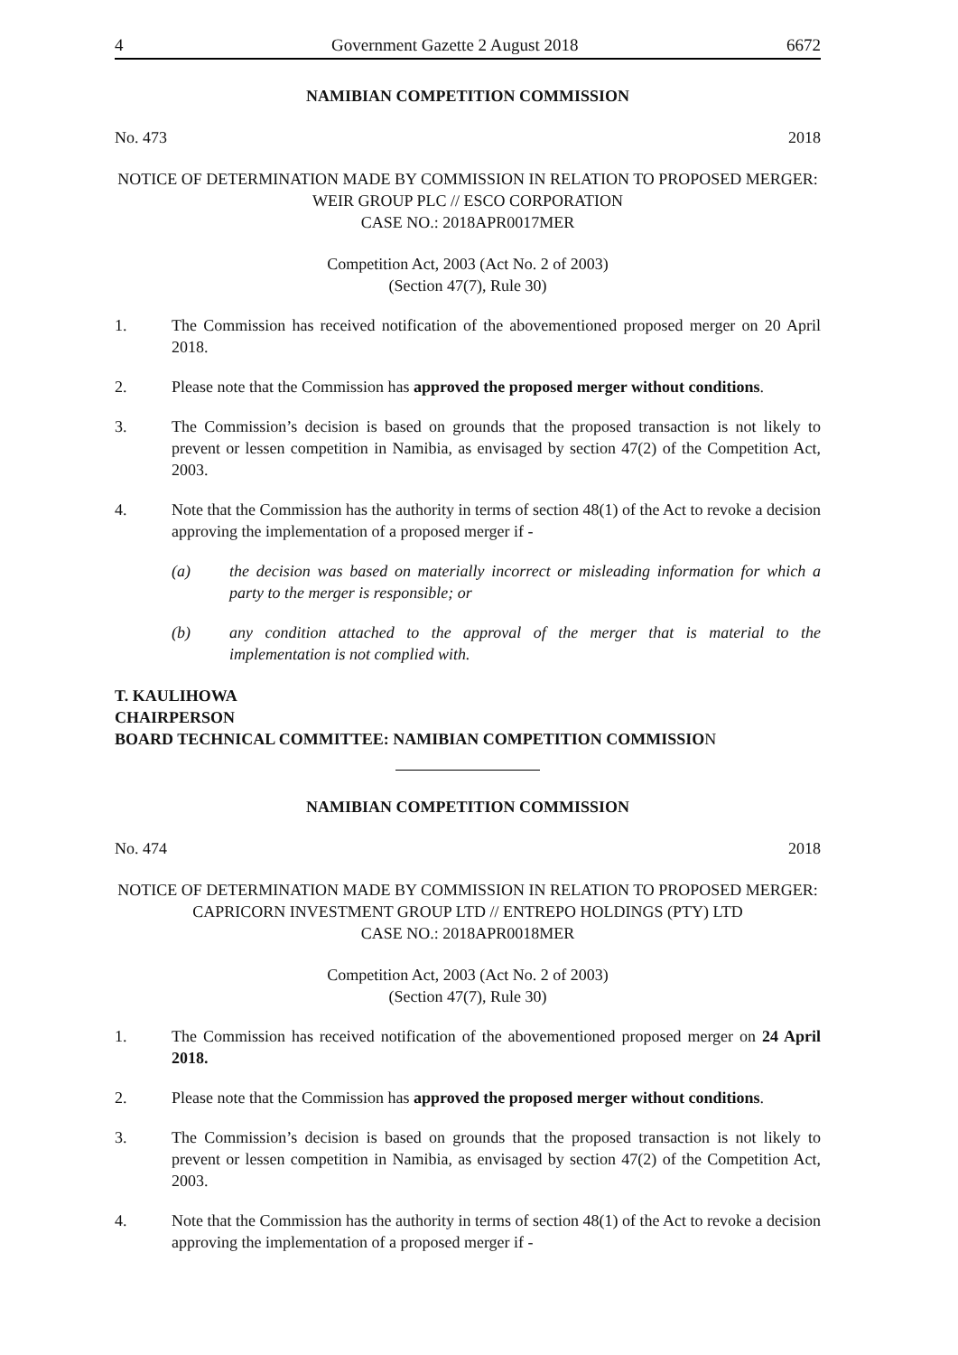4 Government Gazette 2 August 2018 6672
NAMIBIAN COMPETITION COMMISSION
No. 473 2018
NOTICE OF DETERMINATION MADE BY COMMISSION IN RELATION TO PROPOSED MERGER: WEIR GROUP PLC // ESCO CORPORATION
CASE NO.: 2018APR0017MER
Competition Act, 2003 (Act No. 2 of 2003)
(Section 47(7), Rule 30)
1. The Commission has received notification of the abovementioned proposed merger on 20 April 2018.
2. Please note that the Commission has approved the proposed merger without conditions.
3. The Commission’s decision is based on grounds that the proposed transaction is not likely to prevent or lessen competition in Namibia, as envisaged by section 47(2) of the Competition Act, 2003.
4. Note that the Commission has the authority in terms of section 48(1) of the Act to revoke a decision approving the implementation of a proposed merger if -
(a) the decision was based on materially incorrect or misleading information for which a party to the merger is responsible; or
(b) any condition attached to the approval of the merger that is material to the implementation is not complied with.
T. KAULIHOWA
CHAIRPERSON
BOARD TECHNICAL COMMITTEE: NAMIBIAN COMPETITION COMMISSION
NAMIBIAN COMPETITION COMMISSION
No. 474 2018
NOTICE OF DETERMINATION MADE BY COMMISSION IN RELATION TO PROPOSED MERGER: CAPRICORN INVESTMENT GROUP LTD // ENTREPO HOLDINGS (PTY) LTD
CASE NO.: 2018APR0018MER
Competition Act, 2003 (Act No. 2 of 2003)
(Section 47(7), Rule 30)
1. The Commission has received notification of the abovementioned proposed merger on 24 April 2018.
2. Please note that the Commission has approved the proposed merger without conditions.
3. The Commission’s decision is based on grounds that the proposed transaction is not likely to prevent or lessen competition in Namibia, as envisaged by section 47(2) of the Competition Act, 2003.
4. Note that the Commission has the authority in terms of section 48(1) of the Act to revoke a decision approving the implementation of a proposed merger if -